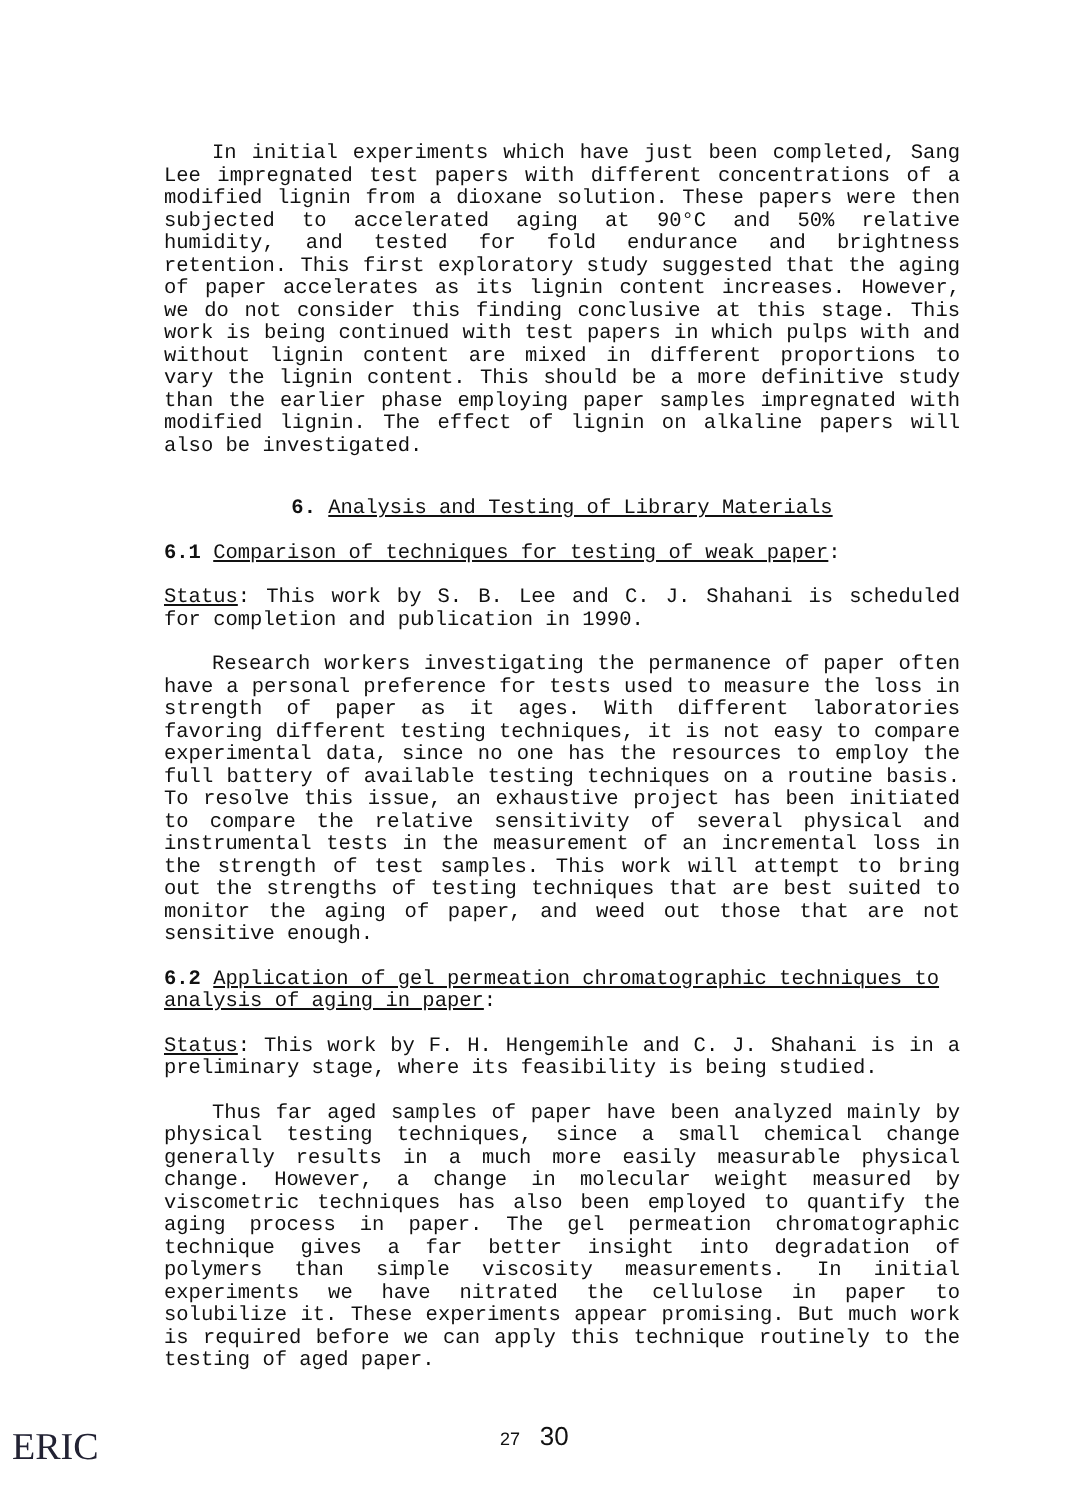In initial experiments which have just been completed, Sang Lee impregnated test papers with different concentrations of a modified lignin from a dioxane solution. These papers were then subjected to accelerated aging at 90°C and 50% relative humidity, and tested for fold endurance and brightness retention. This first exploratory study suggested that the aging of paper accelerates as its lignin content increases. However, we do not consider this finding conclusive at this stage. This work is being continued with test papers in which pulps with and without lignin content are mixed in different proportions to vary the lignin content. This should be a more definitive study than the earlier phase employing paper samples impregnated with modified lignin. The effect of lignin on alkaline papers will also be investigated.
6. Analysis and Testing of Library Materials
6.1 Comparison of techniques for testing of weak paper:
Status: This work by S. B. Lee and C. J. Shahani is scheduled for completion and publication in 1990.
Research workers investigating the permanence of paper often have a personal preference for tests used to measure the loss in strength of paper as it ages. With different laboratories favoring different testing techniques, it is not easy to compare experimental data, since no one has the resources to employ the full battery of available testing techniques on a routine basis. To resolve this issue, an exhaustive project has been initiated to compare the relative sensitivity of several physical and instrumental tests in the measurement of an incremental loss in the strength of test samples. This work will attempt to bring out the strengths of testing techniques that are best suited to monitor the aging of paper, and weed out those that are not sensitive enough.
6.2 Application of gel permeation chromatographic techniques to analysis of aging in paper:
Status: This work by F. H. Hengemihle and C. J. Shahani is in a preliminary stage, where its feasibility is being studied.
Thus far aged samples of paper have been analyzed mainly by physical testing techniques, since a small chemical change generally results in a much more easily measurable physical change. However, a change in molecular weight measured by viscometric techniques has also been employed to quantify the aging process in paper. The gel permeation chromatographic technique gives a far better insight into degradation of polymers than simple viscosity measurements. In initial experiments we have nitrated the cellulose in paper to solubilize it. These experiments appear promising. But much work is required before we can apply this technique routinely to the testing of aged paper.
27 30
ERIC